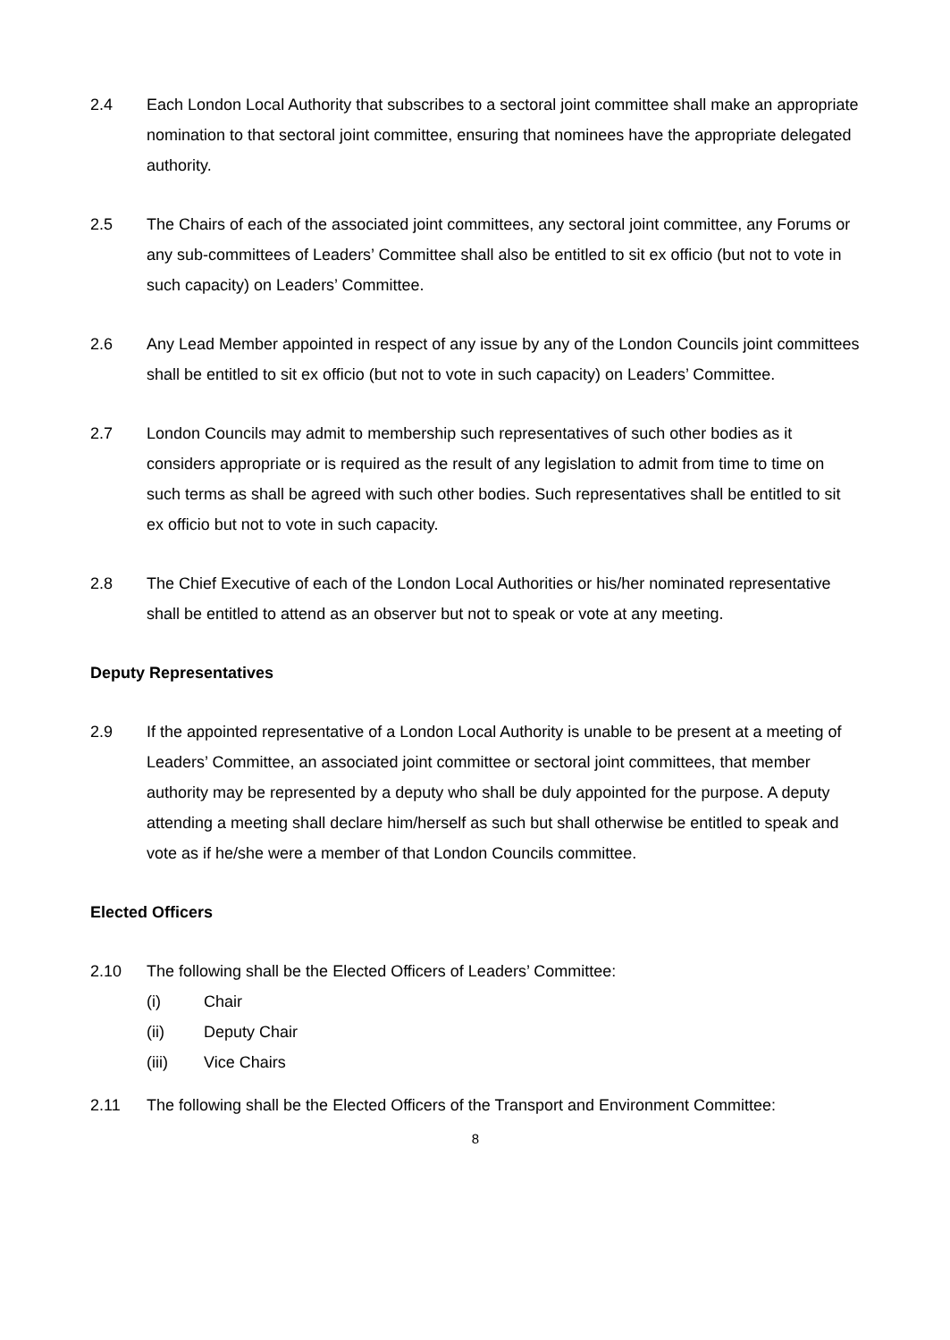2.4 Each London Local Authority that subscribes to a sectoral joint committee shall make an appropriate nomination to that sectoral joint committee, ensuring that nominees have the appropriate delegated authority.
2.5 The Chairs of each of the associated joint committees, any sectoral joint committee, any Forums or any sub-committees of Leaders’ Committee shall also be entitled to sit ex officio (but not to vote in such capacity) on Leaders’ Committee.
2.6 Any Lead Member appointed in respect of any issue by any of the London Councils joint committees shall be entitled to sit ex officio (but not to vote in such capacity) on Leaders’ Committee.
2.7 London Councils may admit to membership such representatives of such other bodies as it considers appropriate or is required as the result of any legislation to admit from time to time on such terms as shall be agreed with such other bodies. Such representatives shall be entitled to sit ex officio but not to vote in such capacity.
2.8 The Chief Executive of each of the London Local Authorities or his/her nominated representative shall be entitled to attend as an observer but not to speak or vote at any meeting.
Deputy Representatives
2.9 If the appointed representative of a London Local Authority is unable to be present at a meeting of Leaders’ Committee, an associated joint committee or sectoral joint committees, that member authority may be represented by a deputy who shall be duly appointed for the purpose. A deputy attending a meeting shall declare him/herself as such but shall otherwise be entitled to speak and vote as if he/she were a member of that London Councils committee.
Elected Officers
2.10 The following shall be the Elected Officers of Leaders’ Committee:
(i) Chair
(ii) Deputy Chair
(iii) Vice Chairs
2.11 The following shall be the Elected Officers of the Transport and Environment Committee:
8